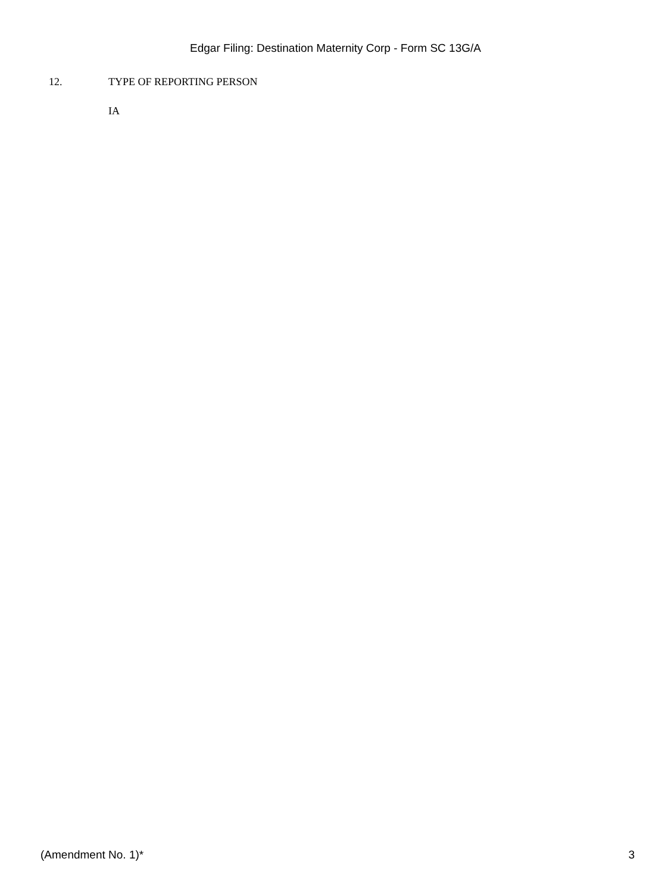Edgar Filing: Destination Maternity Corp - Form SC 13G/A
12. TYPE OF REPORTING PERSON
IA
(Amendment No. 1)* 3